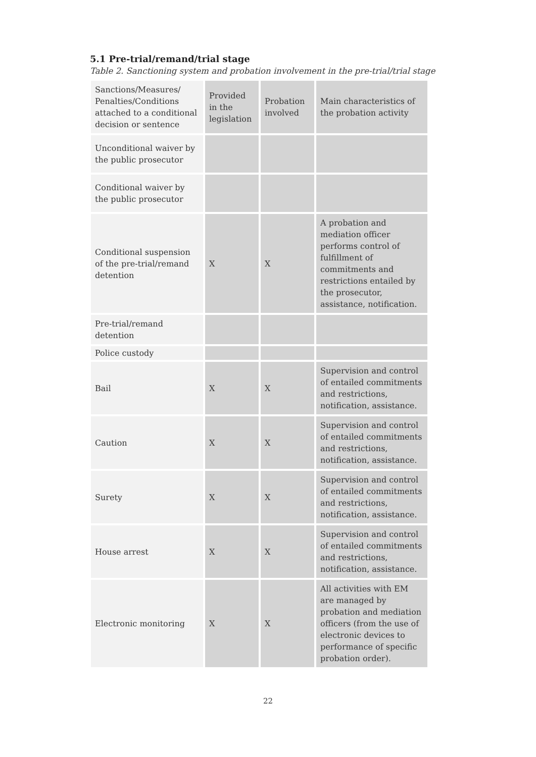5.1 Pre-trial/remand/trial stage
Table 2. Sanctioning system and probation involvement in the pre-trial/trial stage
| Sanctions/Measures/ Penalties/Conditions attached to a conditional decision or sentence | Provided in the legislation | Probation involved | Main characteristics of the probation activity |
| --- | --- | --- | --- |
| Unconditional waiver by the public prosecutor | | | |
| Conditional waiver by the public prosecutor | | | |
| Conditional suspension of the pre-trial/remand detention | X | X | A probation and mediation officer performs control of fulfillment of commitments and restrictions entailed by the prosecutor, assistance, notification. |
| Pre-trial/remand detention | | | |
| Police custody | | | |
| Bail | X | X | Supervision and control of entailed commitments and restrictions, notification, assistance. |
| Caution | X | X | Supervision and control of entailed commitments and restrictions, notification, assistance. |
| Surety | X | X | Supervision and control of entailed commitments and restrictions, notification, assistance. |
| House arrest | X | X | Supervision and control of entailed commitments and restrictions, notification, assistance. |
| Electronic monitoring | X | X | All activities with EM are managed by probation and mediation officers (from the use of electronic devices to performance of specific probation order). |
22